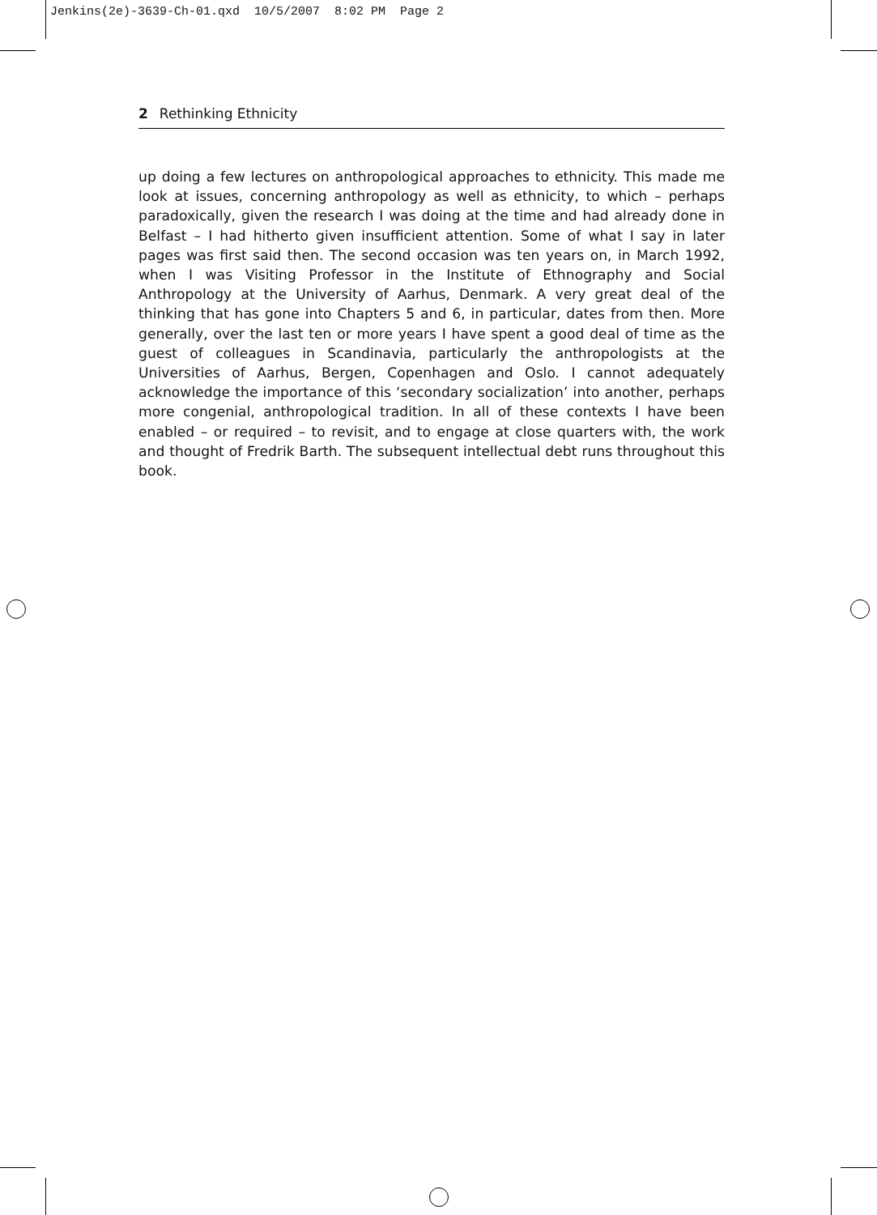Jenkins(2e)-3639-Ch-01.qxd 10/5/2007 8:02 PM Page 2
2 Rethinking Ethnicity
up doing a few lectures on anthropological approaches to ethnicity. This made me look at issues, concerning anthropology as well as ethnicity, to which – perhaps paradoxically, given the research I was doing at the time and had already done in Belfast – I had hitherto given insufficient attention. Some of what I say in later pages was first said then. The second occasion was ten years on, in March 1992, when I was Visiting Professor in the Institute of Ethnography and Social Anthropology at the University of Aarhus, Denmark. A very great deal of the thinking that has gone into Chapters 5 and 6, in particular, dates from then. More generally, over the last ten or more years I have spent a good deal of time as the guest of colleagues in Scandinavia, particularly the anthropologists at the Universities of Aarhus, Bergen, Copenhagen and Oslo. I cannot adequately acknowledge the importance of this ‘secondary socialization’ into another, perhaps more congenial, anthropological tradition. In all of these contexts I have been enabled – or required – to revisit, and to engage at close quarters with, the work and thought of Fredrik Barth. The subsequent intellectual debt runs throughout this book.